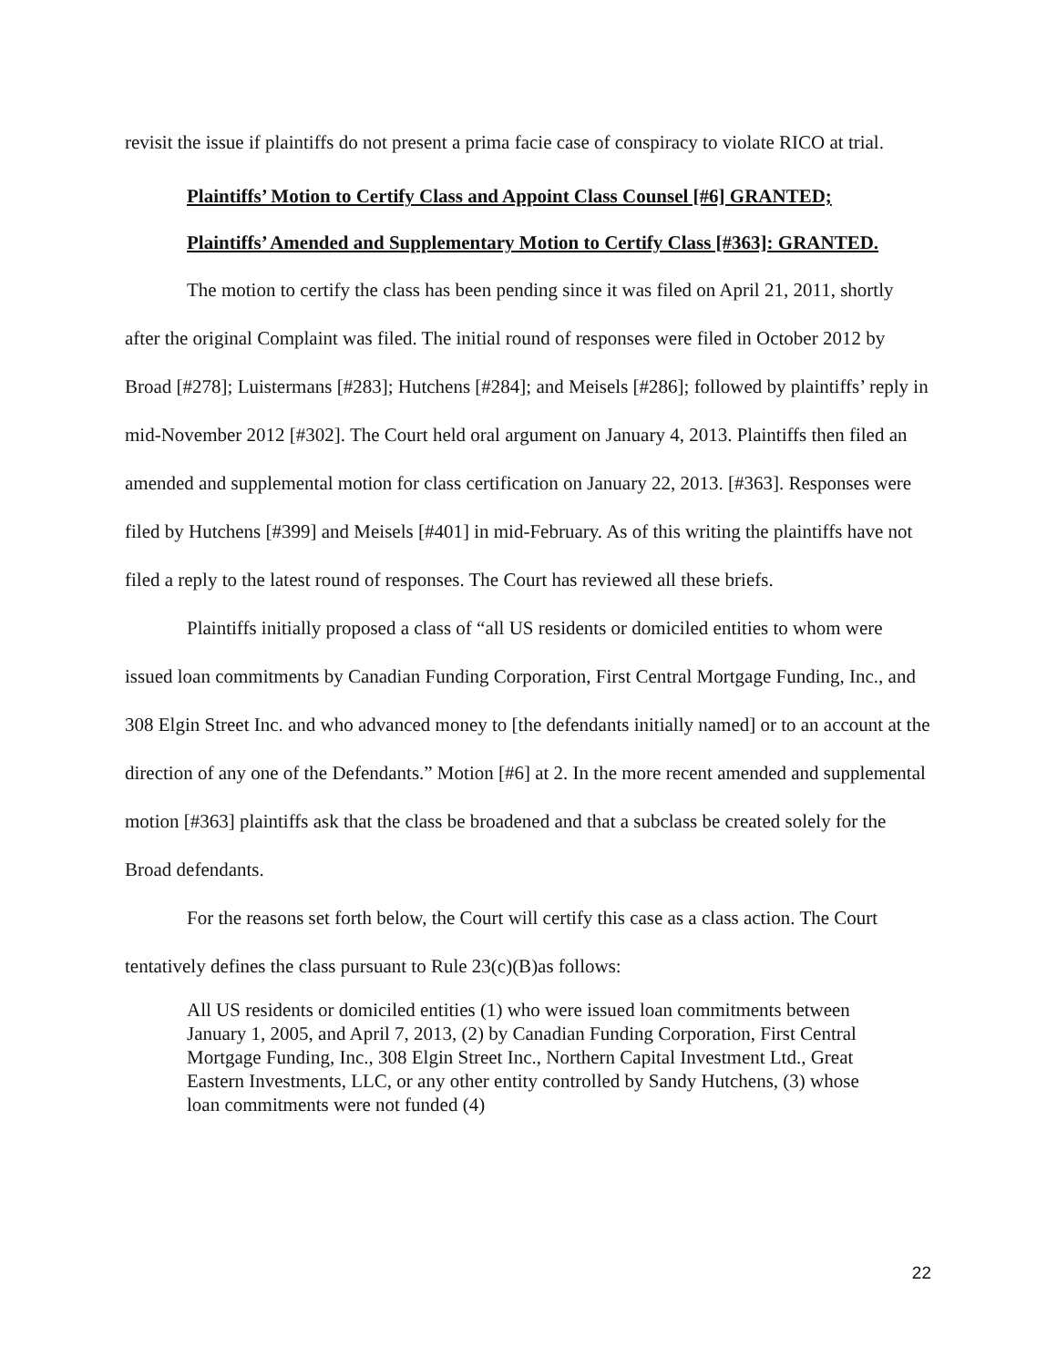revisit the issue if plaintiffs do not present a prima facie case of conspiracy to violate RICO at trial.
Plaintiffs’ Motion to Certify Class and Appoint Class Counsel [#6] GRANTED;
Plaintiffs’ Amended and Supplementary Motion to Certify Class [#363]: GRANTED.
The motion to certify the class has been pending since it was filed on April 21, 2011, shortly after the original Complaint was filed. The initial round of responses were filed in October 2012 by Broad [#278]; Luistermans [#283]; Hutchens [#284]; and Meisels [#286]; followed by plaintiffs’ reply in mid-November 2012 [#302]. The Court held oral argument on January 4, 2013. Plaintiffs then filed an amended and supplemental motion for class certification on January 22, 2013. [#363]. Responses were filed by Hutchens [#399] and Meisels [#401] in mid-February. As of this writing the plaintiffs have not filed a reply to the latest round of responses. The Court has reviewed all these briefs.
Plaintiffs initially proposed a class of “all US residents or domiciled entities to whom were issued loan commitments by Canadian Funding Corporation, First Central Mortgage Funding, Inc., and 308 Elgin Street Inc. and who advanced money to [the defendants initially named] or to an account at the direction of any one of the Defendants.” Motion [#6] at 2. In the more recent amended and supplemental motion [#363] plaintiffs ask that the class be broadened and that a subclass be created solely for the Broad defendants.
For the reasons set forth below, the Court will certify this case as a class action. The Court tentatively defines the class pursuant to Rule 23(c)(B)as follows:
All US residents or domiciled entities (1) who were issued loan commitments between January 1, 2005, and April 7, 2013, (2) by Canadian Funding Corporation, First Central Mortgage Funding, Inc., 308 Elgin Street Inc., Northern Capital Investment Ltd., Great Eastern Investments, LLC, or any other entity controlled by Sandy Hutchens, (3) whose loan commitments were not funded (4)
22